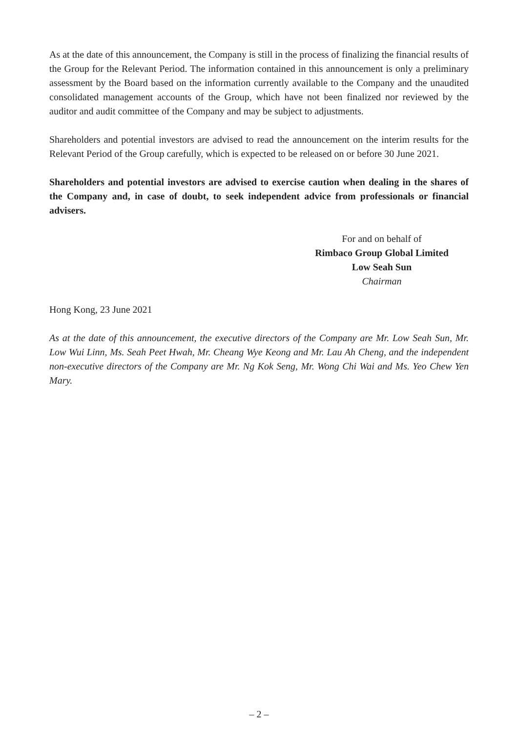As at the date of this announcement, the Company is still in the process of finalizing the financial results of the Group for the Relevant Period. The information contained in this announcement is only a preliminary assessment by the Board based on the information currently available to the Company and the unaudited consolidated management accounts of the Group, which have not been finalized nor reviewed by the auditor and audit committee of the Company and may be subject to adjustments.
Shareholders and potential investors are advised to read the announcement on the interim results for the Relevant Period of the Group carefully, which is expected to be released on or before 30 June 2021.
Shareholders and potential investors are advised to exercise caution when dealing in the shares of the Company and, in case of doubt, to seek independent advice from professionals or financial advisers.
For and on behalf of
Rimbaco Group Global Limited
Low Seah Sun
Chairman
Hong Kong, 23 June 2021
As at the date of this announcement, the executive directors of the Company are Mr. Low Seah Sun, Mr. Low Wui Linn, Ms. Seah Peet Hwah, Mr. Cheang Wye Keong and Mr. Lau Ah Cheng, and the independent non-executive directors of the Company are Mr. Ng Kok Seng, Mr. Wong Chi Wai and Ms. Yeo Chew Yen Mary.
– 2 –